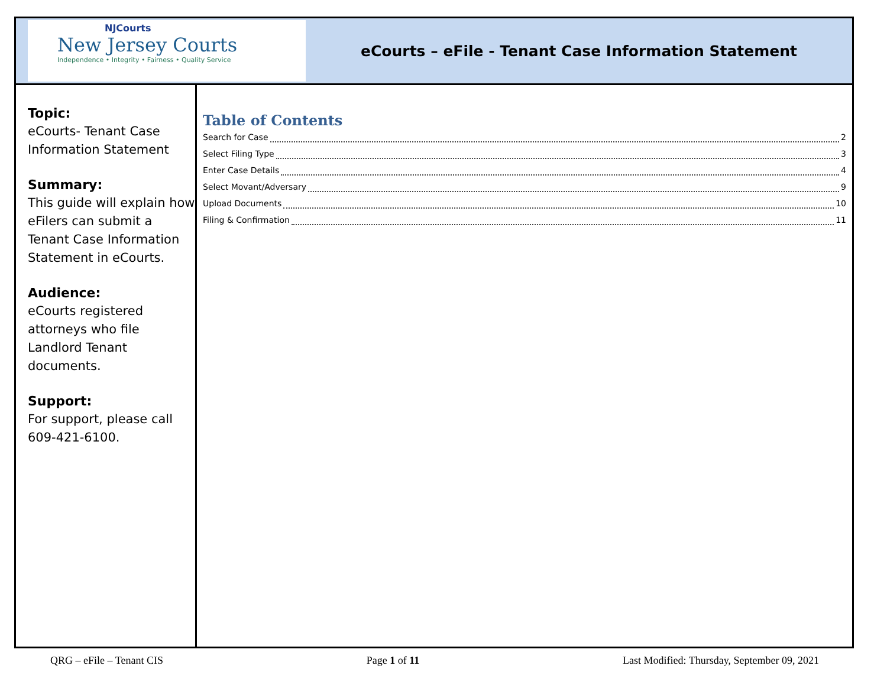NJCourts
New Jersey Courts
Independence • Integrity • Fairness • Quality Service
eCourts – eFile - Tenant Case Information Statement
Topic:
eCourts- Tenant Case Information Statement
Summary:
This guide will explain how eFilers can submit a Tenant Case Information Statement in eCourts.
Audience:
eCourts registered attorneys who file Landlord Tenant documents.
Support:
For support, please call 609-421-6100.
Table of Contents
Search for Case 2
Select Filing Type 3
Enter Case Details 4
Select Movant/Adversary 9
Upload Documents 10
Filing & Confirmation 11
QRG – eFile – Tenant CIS Page 1 of 11 Last Modified: Thursday, September 09, 2021